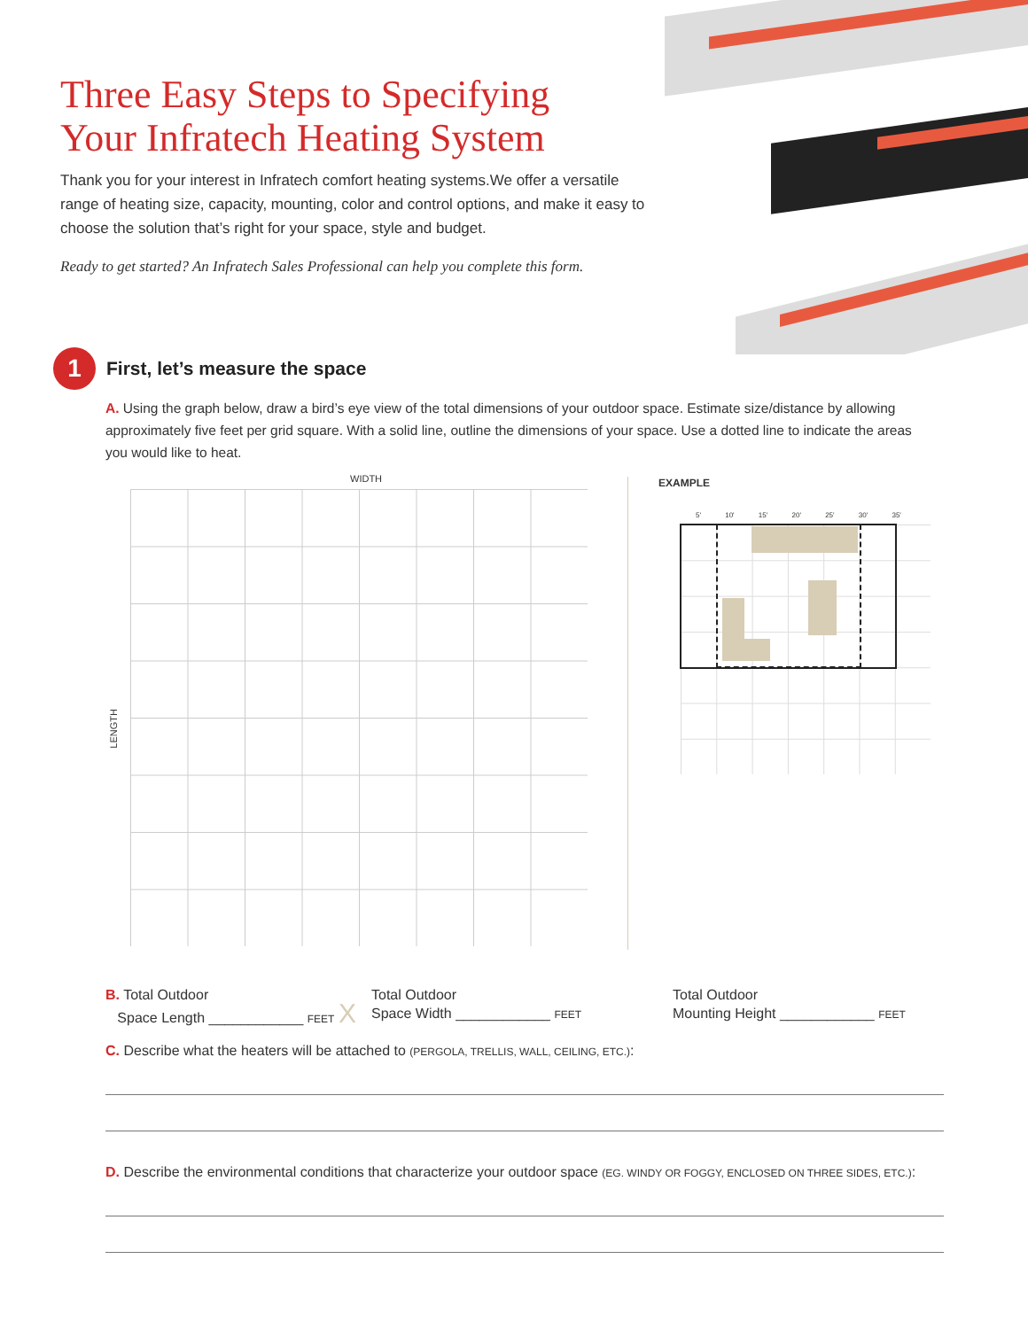Three Easy Steps to Specifying Your Infratech Heating System
Thank you for your interest in Infratech comfort heating systems.We offer a versatile range of heating size, capacity, mounting, color and control options, and make it easy to choose the solution that’s right for your space, style and budget.
Ready to get started? An Infratech Sales Professional can help you complete this form.
1
First, let’s measure the space
A. Using the graph below, draw a bird’s eye view of the total dimensions of your outdoor space. Estimate size/distance by allowing approximately five feet per grid square. With a solid line, outline the dimensions of your space. Use a dotted line to indicate the areas you would like to heat.
WIDTH
LENGTH
EXAMPLE
5' 10' 15' 20' 25' 30' 35'
B. Total Outdoor
Space Length ____________ FEET X
Total Outdoor
Space Width ____________ FEET
Total Outdoor
Mounting Height ____________ FEET
C. Describe what the heaters will be attached to (PERGOLA, TRELLIS, WALL, CEILING, ETC.):
D. Describe the environmental conditions that characterize your outdoor space (EG. WINDY OR FOGGY, ENCLOSED ON THREE SIDES, ETC.):